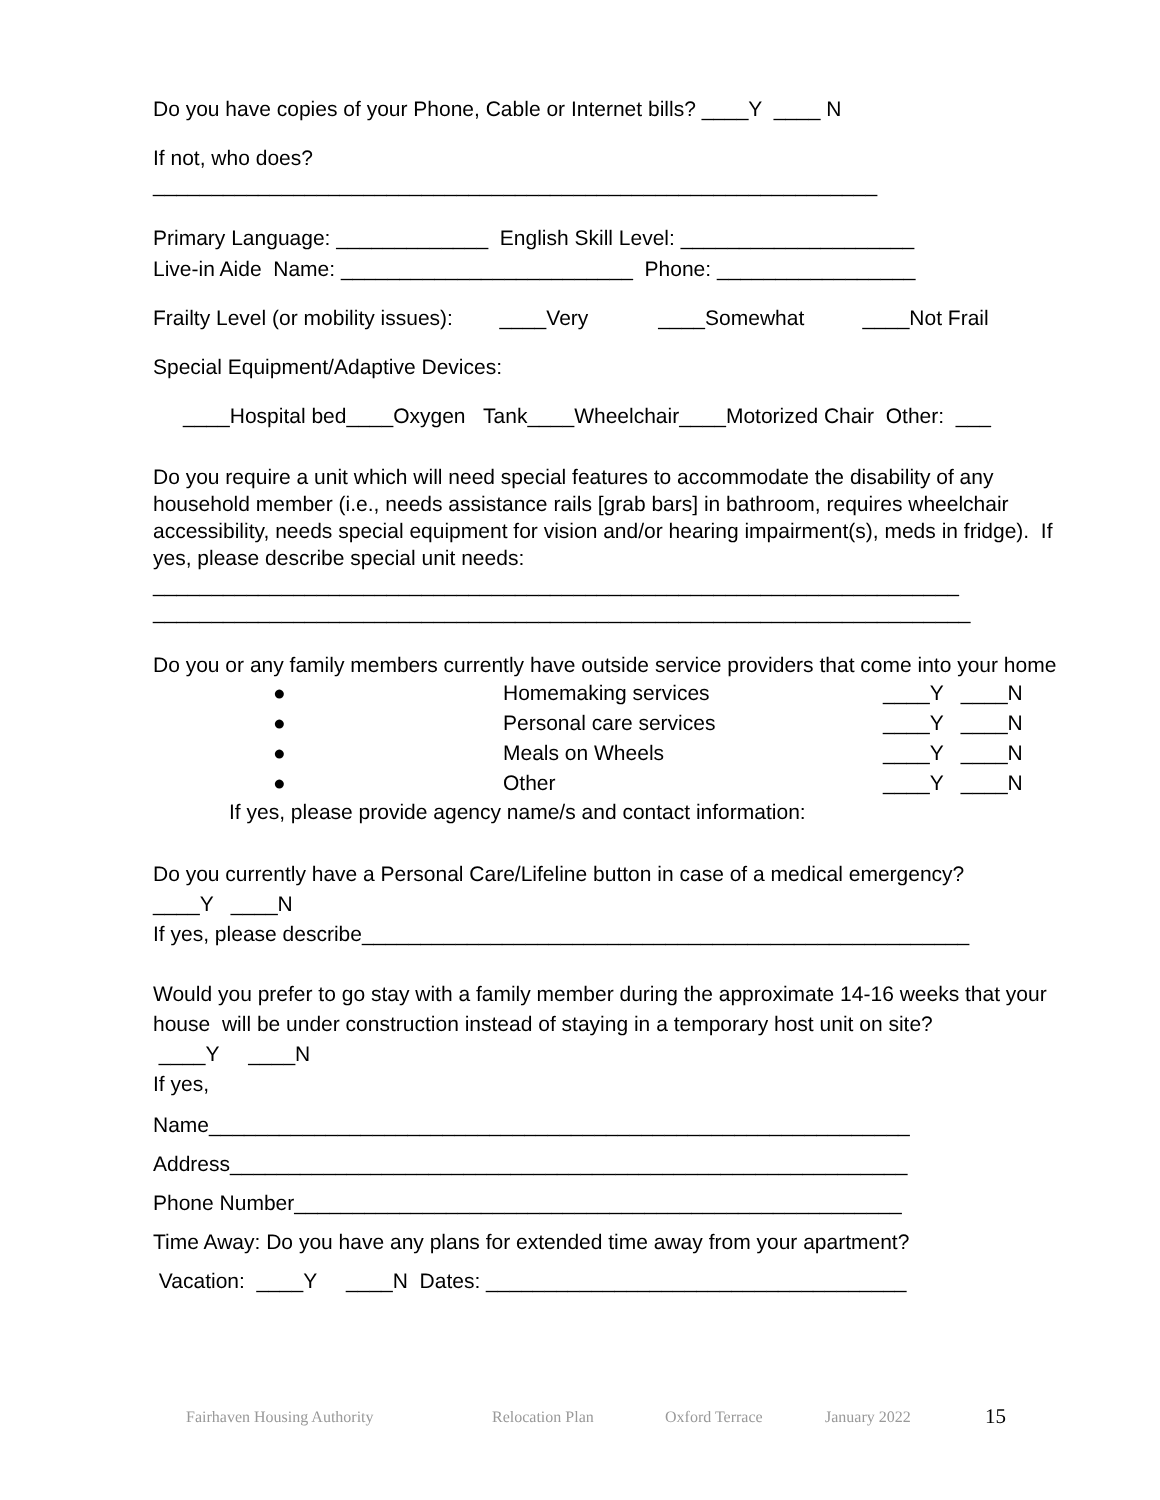Do you have copies of your Phone, Cable or Internet bills? ____Y ____ N
If not, who does?
______________________________________________________________
Primary Language: _____________ English Skill Level: ____________________
Live-in Aide Name: _________________________ Phone: _________________
Frailty Level (or mobility issues): ____Very ____Somewhat ____Not Frail
Special Equipment/Adaptive Devices:
____Hospital bed____Oxygen Tank____Wheelchair____Motorized Chair Other: ___
Do you require a unit which will need special features to accommodate the disability of any household member (i.e., needs assistance rails [grab bars] in bathroom, requires wheelchair accessibility, needs special equipment for vision and/or hearing impairment(s), meds in fridge). If yes, please describe special unit needs:
_____________________________________________________________________
______________________________________________________________________
Do you or any family members currently have outside service providers that come into your home
● Homemaking services ____Y ____N
● Personal care services ____Y ____N
● Meals on Wheels ____Y ____N
● Other ____Y ____N
If yes, please provide agency name/s and contact information:
Do you currently have a Personal Care/Lifeline button in case of a medical emergency?
____Y ____N
If yes, please describe____________________________________________________
Would you prefer to go stay with a family member during the approximate 14-16 weeks that your house will be under construction instead of staying in a temporary host unit on site?
____Y ____N
If yes,
Name____________________________________________________________
Address__________________________________________________________
Phone Number____________________________________________________
Time Away: Do you have any plans for extended time away from your apartment?
Vacation: ____Y ____N Dates: ____________________________________
Fairhaven Housing Authority Relocation Plan Oxford Terrace January 2022 15